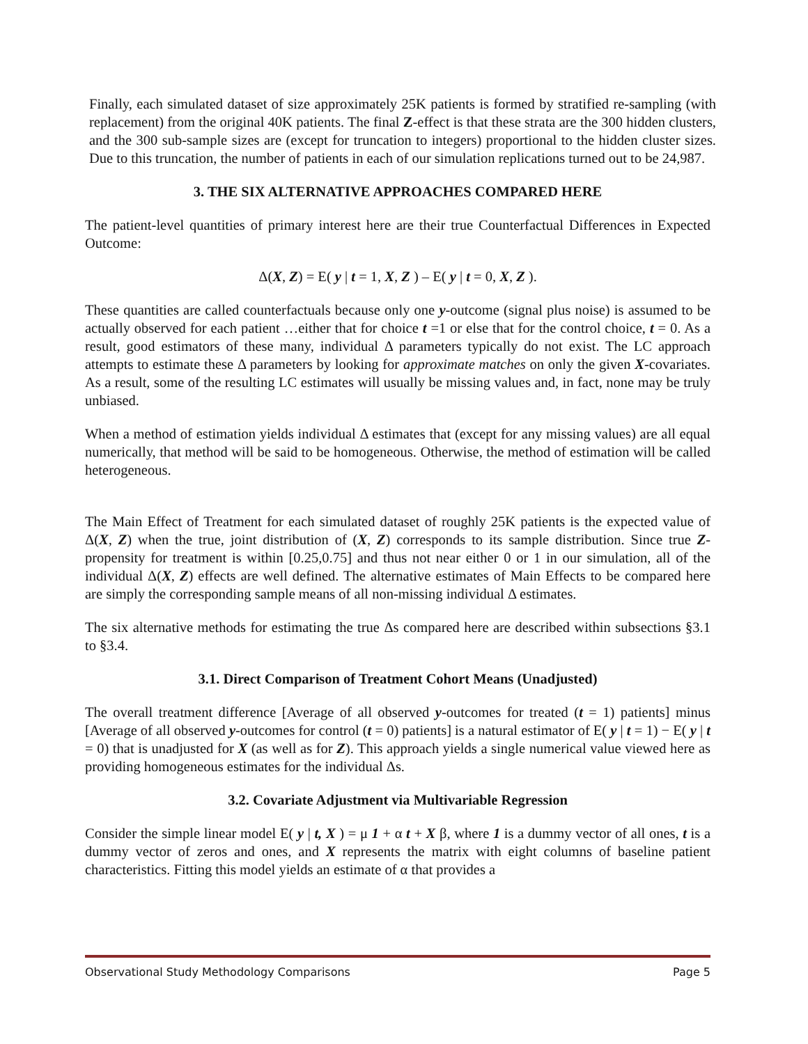Finally, each simulated dataset of size approximately 25K patients is formed by stratified re-sampling (with replacement) from the original 40K patients. The final Z-effect is that these strata are the 300 hidden clusters, and the 300 sub-sample sizes are (except for truncation to integers) proportional to the hidden cluster sizes. Due to this truncation, the number of patients in each of our simulation replications turned out to be 24,987.
3. THE SIX ALTERNATIVE APPROACHES COMPARED HERE
The patient-level quantities of primary interest here are their true Counterfactual Differences in Expected Outcome:
Δ(X, Z) = E( y | t = 1, X, Z ) – E( y | t = 0, X, Z ).
These quantities are called counterfactuals because only one y-outcome (signal plus noise) is assumed to be actually observed for each patient …either that for choice t =1 or else that for the control choice, t = 0. As a result, good estimators of these many, individual Δ parameters typically do not exist. The LC approach attempts to estimate these Δ parameters by looking for approximate matches on only the given X-covariates. As a result, some of the resulting LC estimates will usually be missing values and, in fact, none may be truly unbiased.
When a method of estimation yields individual Δ estimates that (except for any missing values) are all equal numerically, that method will be said to be homogeneous. Otherwise, the method of estimation will be called heterogeneous.
The Main Effect of Treatment for each simulated dataset of roughly 25K patients is the expected value of Δ(X, Z) when the true, joint distribution of (X, Z) corresponds to its sample distribution. Since true Z-propensity for treatment is within [0.25,0.75] and thus not near either 0 or 1 in our simulation, all of the individual Δ(X, Z) effects are well defined. The alternative estimates of Main Effects to be compared here are simply the corresponding sample means of all non-missing individual Δ estimates.
The six alternative methods for estimating the true Δs compared here are described within subsections §3.1 to §3.4.
3.1. Direct Comparison of Treatment Cohort Means (Unadjusted)
The overall treatment difference [Average of all observed y-outcomes for treated (t = 1) patients] minus [Average of all observed y-outcomes for control (t = 0) patients] is a natural estimator of E( y | t = 1) − E( y | t = 0) that is unadjusted for X (as well as for Z). This approach yields a single numerical value viewed here as providing homogeneous estimates for the individual Δs.
3.2. Covariate Adjustment via Multivariable Regression
Consider the simple linear model E( y | t, X ) = μ 1 + α t + X β, where 1 is a dummy vector of all ones, t is a dummy vector of zeros and ones, and X represents the matrix with eight columns of baseline patient characteristics. Fitting this model yields an estimate of α that provides a
Observational Study Methodology Comparisons Page 5